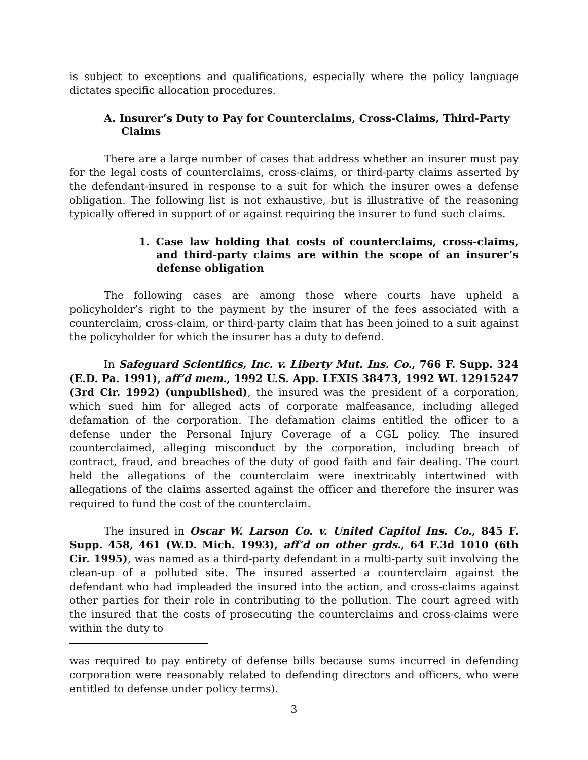is subject to exceptions and qualifications, especially where the policy language dictates specific allocation procedures.
A. Insurer’s Duty to Pay for Counterclaims, Cross-Claims, Third-Party Claims
There are a large number of cases that address whether an insurer must pay for the legal costs of counterclaims, cross-claims, or third-party claims asserted by the defendant-insured in response to a suit for which the insurer owes a defense obligation. The following list is not exhaustive, but is illustrative of the reasoning typically offered in support of or against requiring the insurer to fund such claims.
1. Case law holding that costs of counterclaims, cross-claims, and third-party claims are within the scope of an insurer’s defense obligation
The following cases are among those where courts have upheld a policyholder’s right to the payment by the insurer of the fees associated with a counterclaim, cross-claim, or third-party claim that has been joined to a suit against the policyholder for which the insurer has a duty to defend.
In Safeguard Scientifics, Inc. v. Liberty Mut. Ins. Co., 766 F. Supp. 324 (E.D. Pa. 1991), aff’d mem., 1992 U.S. App. LEXIS 38473, 1992 WL 12915247 (3rd Cir. 1992) (unpublished), the insured was the president of a corporation, which sued him for alleged acts of corporate malfeasance, including alleged defamation of the corporation. The defamation claims entitled the officer to a defense under the Personal Injury Coverage of a CGL policy. The insured counterclaimed, alleging misconduct by the corporation, including breach of contract, fraud, and breaches of the duty of good faith and fair dealing. The court held the allegations of the counterclaim were inextricably intertwined with allegations of the claims asserted against the officer and therefore the insurer was required to fund the cost of the counterclaim.
The insured in Oscar W. Larson Co. v. United Capitol Ins. Co., 845 F. Supp. 458, 461 (W.D. Mich. 1993), aff’d on other grds., 64 F.3d 1010 (6th Cir. 1995), was named as a third-party defendant in a multi-party suit involving the clean-up of a polluted site. The insured asserted a counterclaim against the defendant who had impleaded the insured into the action, and cross-claims against other parties for their role in contributing to the pollution. The court agreed with the insured that the costs of prosecuting the counterclaims and cross-claims were within the duty to
was required to pay entirety of defense bills because sums incurred in defending corporation were reasonably related to defending directors and officers, who were entitled to defense under policy terms).
3